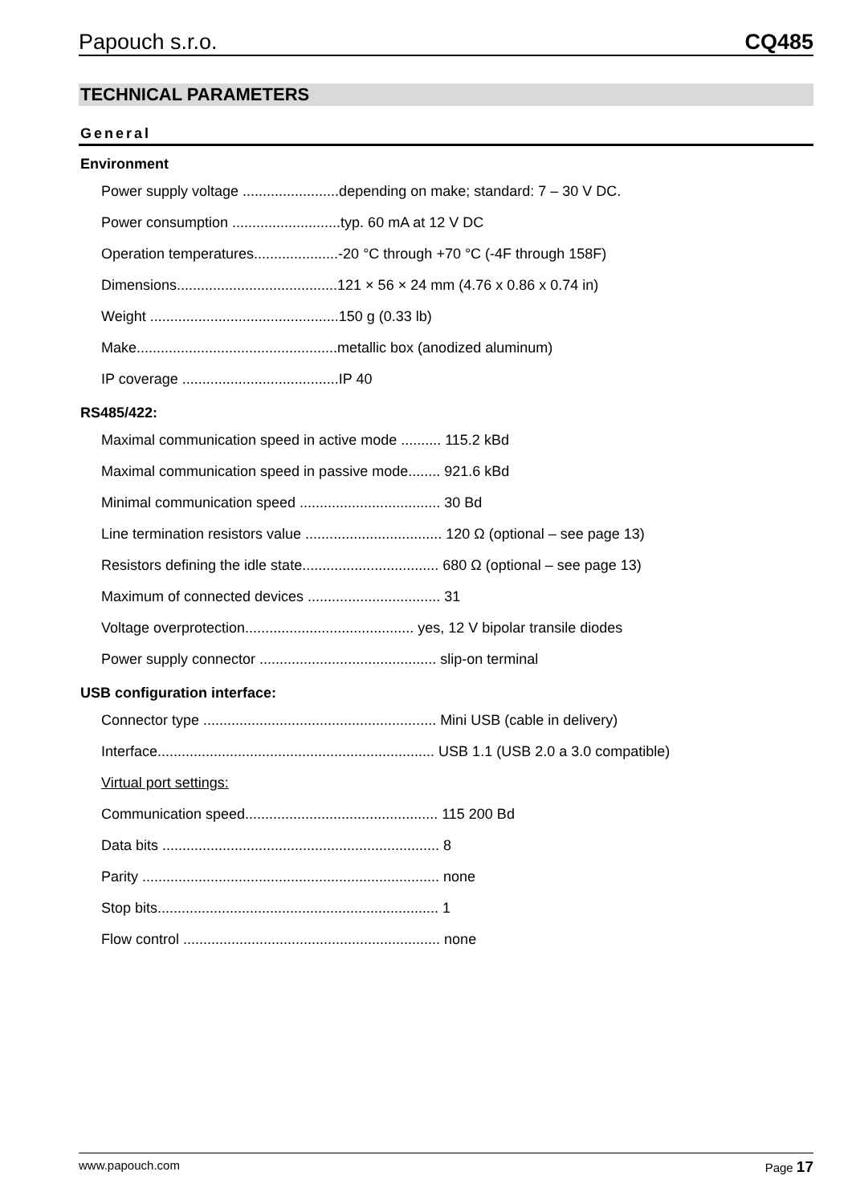Papouch s.r.o. CQ485
TECHNICAL PARAMETERS
General
Environment
Power supply voltage ........................depending on make; standard: 7 – 30 V DC.
Power consumption ...........................typ. 60 mA at 12 V DC
Operation temperatures.....................-20 °C through +70 °C (-4F through 158F)
Dimensions........................................121 × 56 × 24 mm (4.76 x 0.86 x 0.74 in)
Weight ...............................................150 g (0.33 lb)
Make..................................................metallic box (anodized aluminum)
IP coverage .......................................IP 40
RS485/422:
Maximal communication speed in active mode .......... 115.2 kBd
Maximal communication speed in passive mode........ 921.6 kBd
Minimal communication speed ................................... 30 Bd
Line termination resistors value .................................. 120 Ω (optional – see page 13)
Resistors defining the idle state.................................. 680 Ω (optional – see page 13)
Maximum of connected devices ................................. 31
Voltage overprotection.......................................... yes, 12 V bipolar transile diodes
Power supply connector ............................................ slip-on terminal
USB configuration interface:
Connector type .......................................................... Mini USB (cable in delivery)
Interface..................................................................... USB 1.1 (USB 2.0 a 3.0 compatible)
Virtual port settings:
Communication speed................................................ 115 200 Bd
Data bits ..................................................................... 8
Parity .......................................................................... none
Stop bits...................................................................... 1
Flow control ................................................................ none
www.papouch.com Page 17